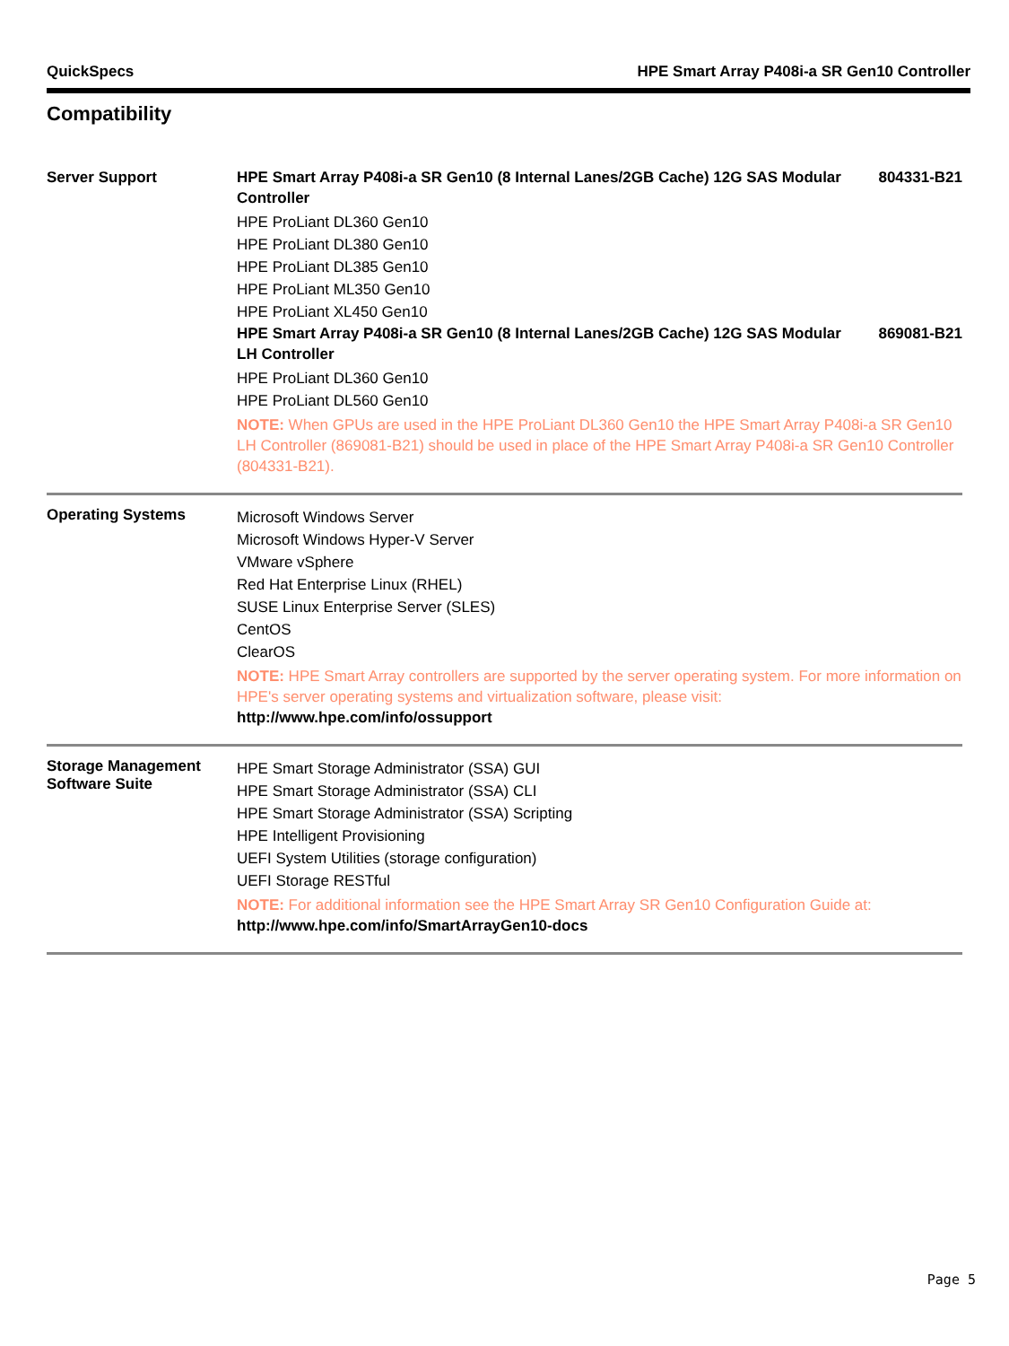QuickSpecs HPE Smart Array P408i-a SR Gen10 Controller
Compatibility
| Server Support | HPE Smart Array P408i-a SR Gen10 (8 Internal Lanes/2GB Cache) 12G SAS Modular Controller 804331-B21 HPE ProLiant DL360 Gen10 HPE ProLiant DL380 Gen10 HPE ProLiant DL385 Gen10 HPE ProLiant ML350 Gen10 HPE ProLiant XL450 Gen10 HPE Smart Array P408i-a SR Gen10 (8 Internal Lanes/2GB Cache) 12G SAS Modular LH Controller 869081-B21 HPE ProLiant DL360 Gen10 HPE ProLiant DL560 Gen10 NOTE: When GPUs are used in the HPE ProLiant DL360 Gen10 the HPE Smart Array P408i-a SR Gen10 LH Controller (869081-B21) should be used in place of the HPE Smart Array P408i-a SR Gen10 Controller (804331-B21). |
| Operating Systems | Microsoft Windows Server Microsoft Windows Hyper-V Server VMware vSphere Red Hat Enterprise Linux (RHEL) SUSE Linux Enterprise Server (SLES) CentOS ClearOS NOTE: HPE Smart Array controllers are supported by the server operating system. For more information on HPE's server operating systems and virtualization software, please visit: http://www.hpe.com/info/ossupport |
| Storage Management Software Suite | HPE Smart Storage Administrator (SSA) GUI HPE Smart Storage Administrator (SSA) CLI HPE Smart Storage Administrator (SSA) Scripting HPE Intelligent Provisioning UEFI System Utilities (storage configuration) UEFI Storage RESTful NOTE: For additional information see the HPE Smart Array SR Gen10 Configuration Guide at: http://www.hpe.com/info/SmartArrayGen10-docs |
Page 5